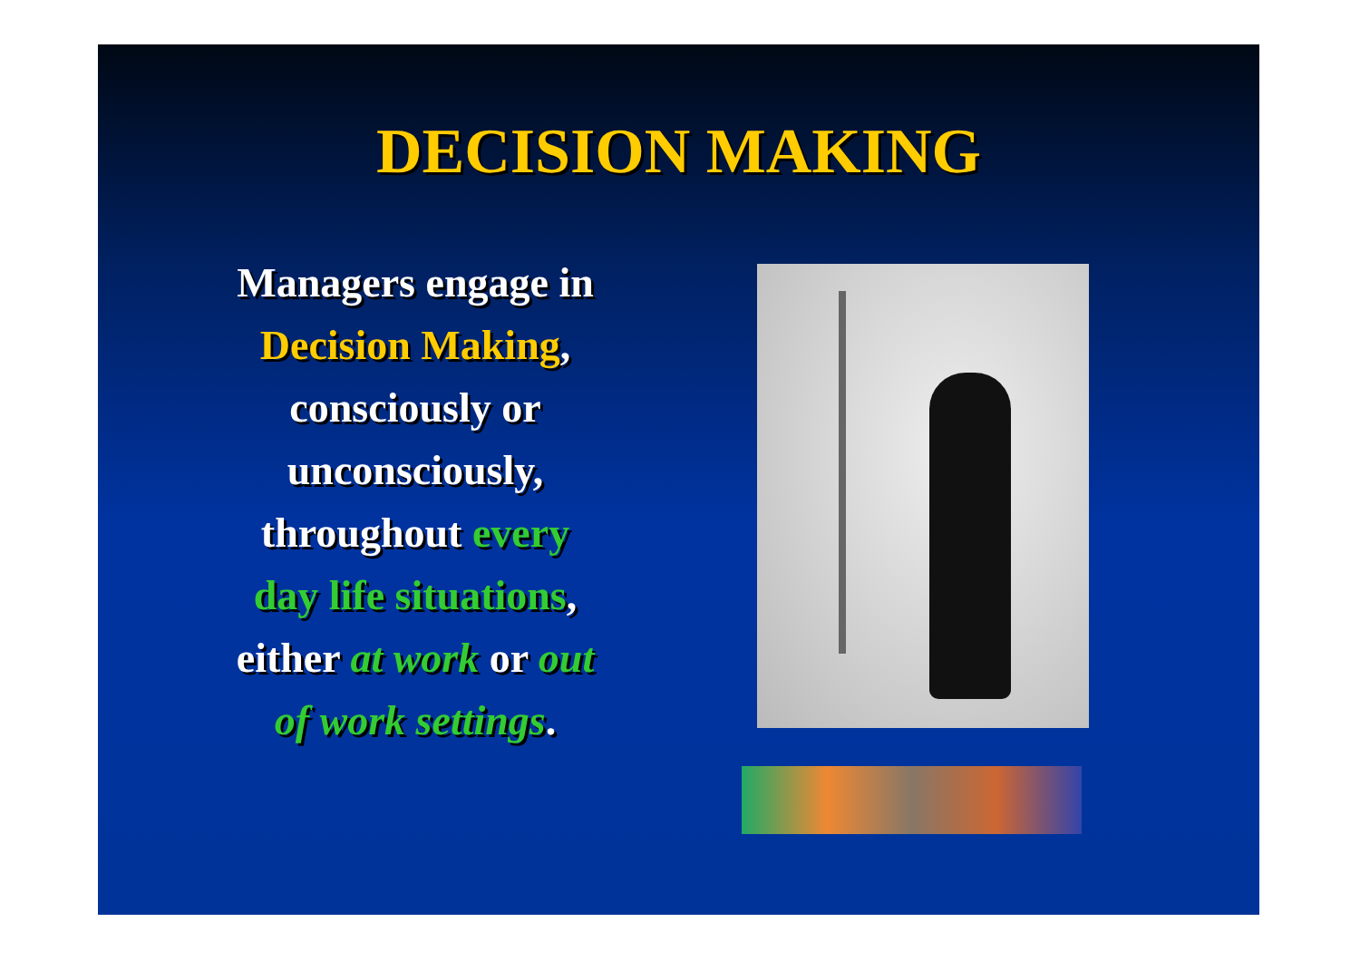DECISION MAKING
Managers engage in
Decision Making,
consciously or
unconsciously,
throughout every
day life situations,
either at work or out
of work settings.